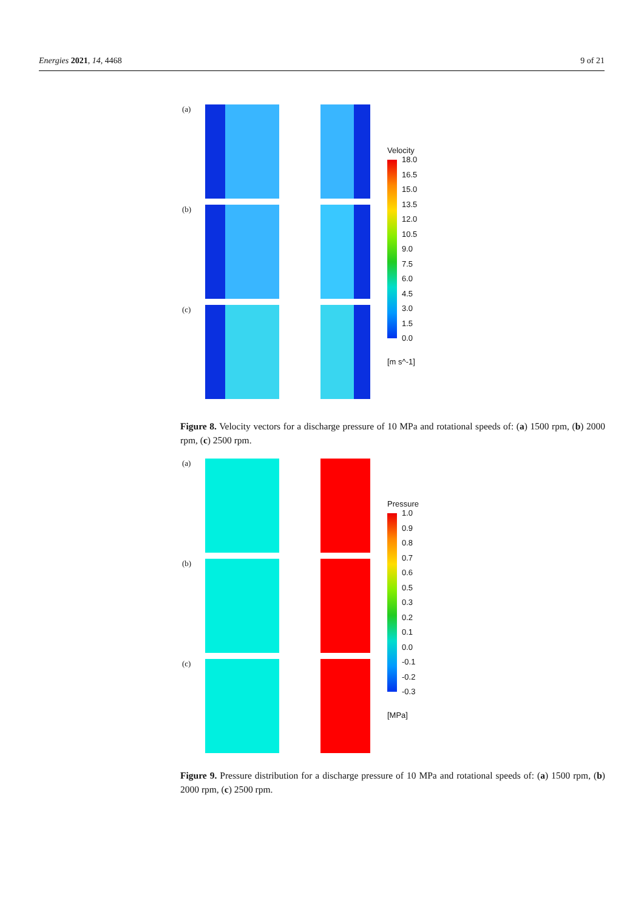Energies 2021, 14, 4468 9 of 21
(a)
(b)
(c)
Velocity
18.0
16.5
15.0
13.5
12.0
10.5
9.0
7.5
6.0
4.5
3.0
1.5
0.0
[m s^-1]
Figure 8. Velocity vectors for a discharge pressure of 10 MPa and rotational speeds of: (a) 1500 rpm, (b) 2000 rpm, (c) 2500 rpm.
(a)
(b)
(c)
Pressure
1.0
0.9
0.8
0.7
0.6
0.5
0.3
0.2
0.1
0.0
-0.1
-0.2
-0.3
[MPa]
Figure 9. Pressure distribution for a discharge pressure of 10 MPa and rotational speeds of: (a) 1500 rpm, (b) 2000 rpm, (c) 2500 rpm.